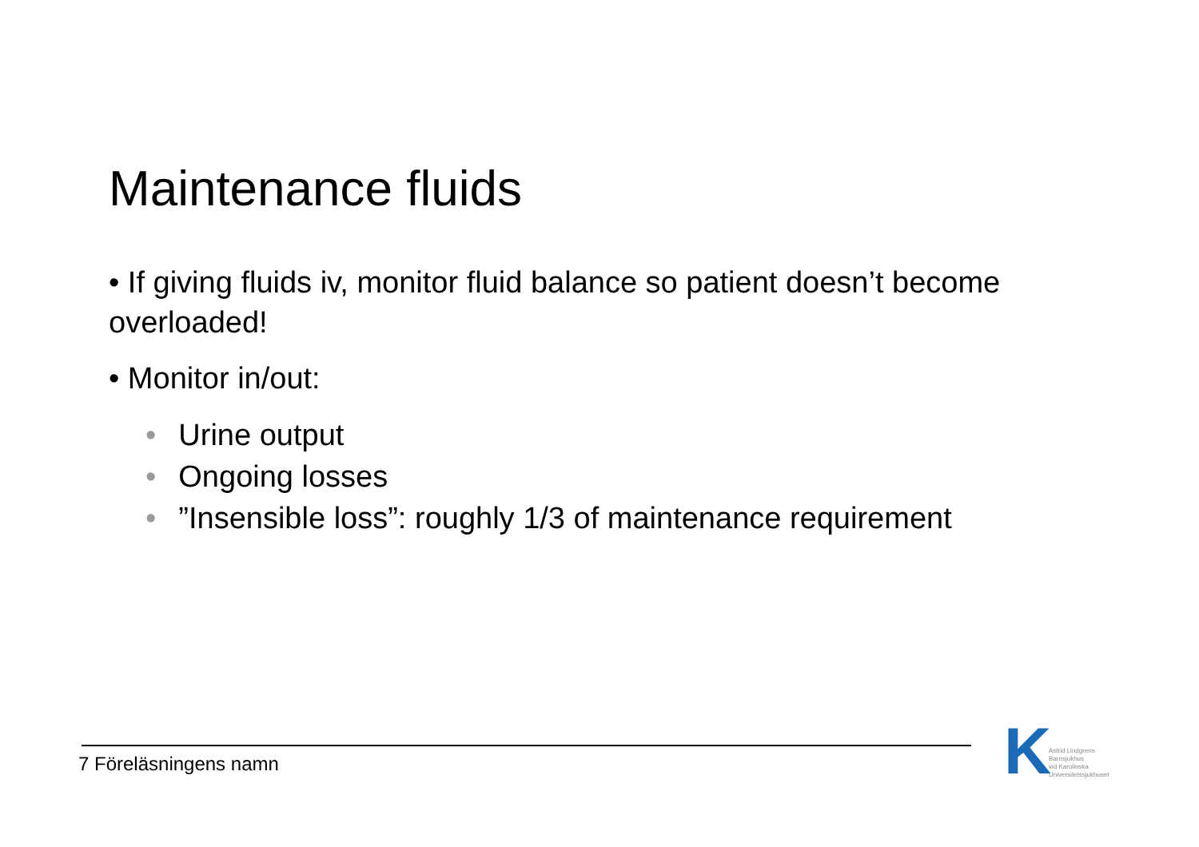Maintenance fluids
• If giving fluids iv, monitor fluid balance so patient doesn’t become overloaded!
• Monitor in/out:
• Urine output
• Ongoing losses
•”Insensible loss”: roughly 1/3 of maintenance requirement
7 Föreläsningens namn
K
Astrid Lindgrens
Barnsjukhus
vid Karolinska
Universitetssjukhuset